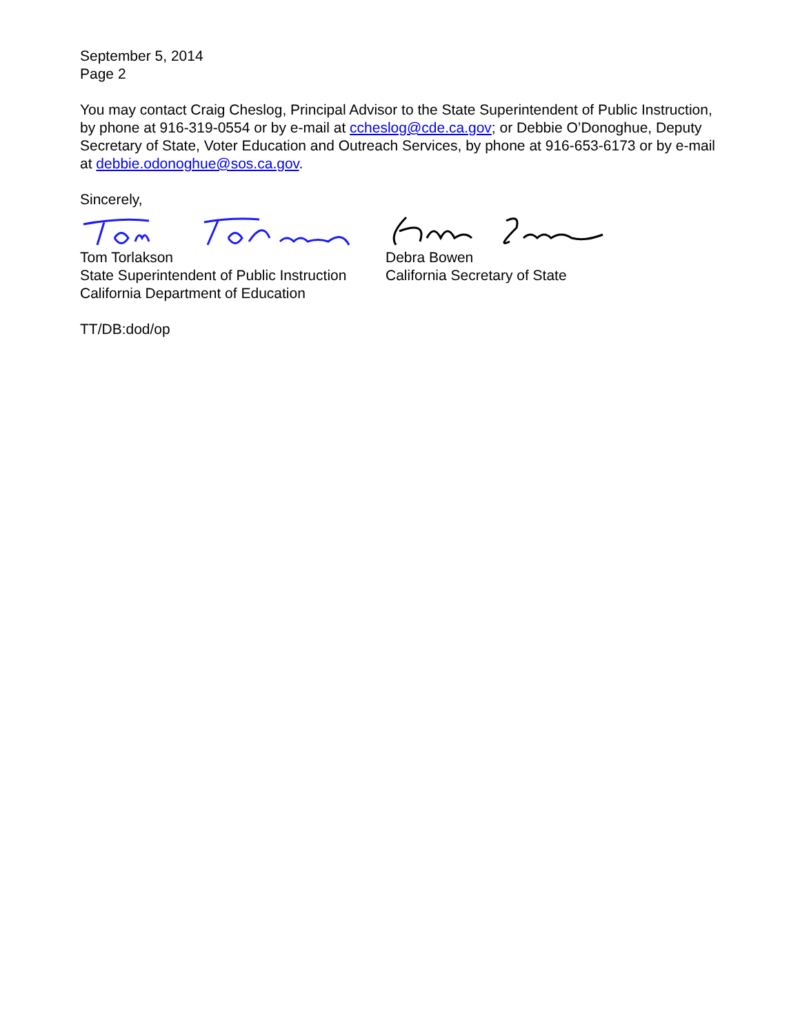September 5, 2014
Page 2
You may contact Craig Cheslog, Principal Advisor to the State Superintendent of Public Instruction, by phone at 916-319-0554 or by e-mail at ccheslog@cde.ca.gov; or Debbie O’Donoghue, Deputy Secretary of State, Voter Education and Outreach Services, by phone at 916-653-6173 or by e-mail at debbie.odonoghue@sos.ca.gov.
Sincerely,
Tom Torlakson
State Superintendent of Public Instruction
California Department of Education
Debra Bowen
California Secretary of State
TT/DB:dod/op